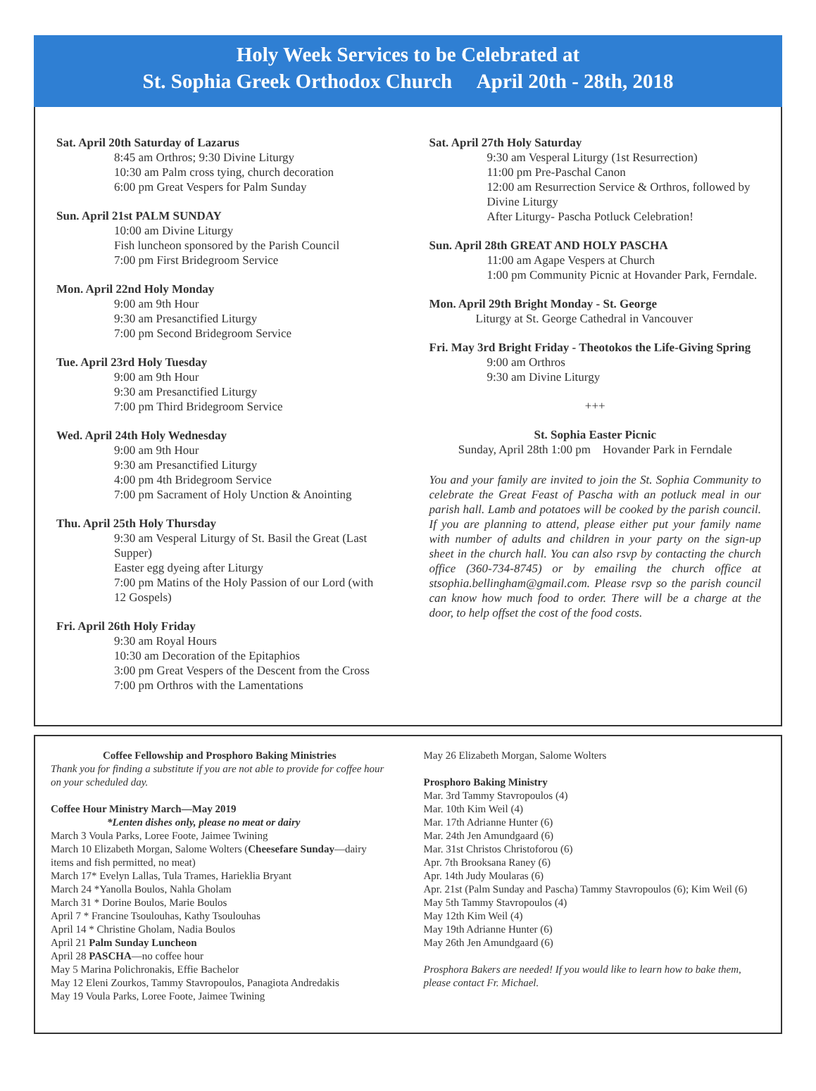Holy Week Services to be Celebrated at
St. Sophia Greek Orthodox Church April 20th - 28th, 2018
Sat. April 20th Saturday of Lazarus
8:45 am Orthros; 9:30 Divine Liturgy
10:30 am Palm cross tying, church decoration
6:00 pm Great Vespers for Palm Sunday
Sun. April 21st PALM SUNDAY
10:00 am Divine Liturgy
Fish luncheon sponsored by the Parish Council
7:00 pm First Bridegroom Service
Mon. April 22nd Holy Monday
9:00 am 9th Hour
9:30 am Presanctified Liturgy
7:00 pm Second Bridegroom Service
Tue. April 23rd Holy Tuesday
9:00 am 9th Hour
9:30 am Presanctified Liturgy
7:00 pm Third Bridegroom Service
Wed. April 24th Holy Wednesday
9:00 am 9th Hour
9:30 am Presanctified Liturgy
4:00 pm 4th Bridegroom Service
7:00 pm Sacrament of Holy Unction & Anointing
Thu. April 25th Holy Thursday
9:30 am Vesperal Liturgy of St. Basil the Great (Last Supper)
Easter egg dyeing after Liturgy
7:00 pm Matins of the Holy Passion of our Lord (with 12 Gospels)
Fri. April 26th Holy Friday
9:30 am Royal Hours
10:30 am Decoration of the Epitaphios
3:00 pm Great Vespers of the Descent from the Cross
7:00 pm Orthros with the Lamentations
Sat. April 27th Holy Saturday
9:30 am Vesperal Liturgy (1st Resurrection)
11:00 pm Pre-Paschal Canon
12:00 am Resurrection Service & Orthros, followed by Divine Liturgy
After Liturgy- Pascha Potluck Celebration!
Sun. April 28th GREAT AND HOLY PASCHA
11:00 am Agape Vespers at Church
1:00 pm Community Picnic at Hovander Park, Ferndale.
Mon. April 29th Bright Monday - St. George
Liturgy at St. George Cathedral in Vancouver
Fri. May 3rd Bright Friday - Theotokos the Life-Giving Spring
9:00 am Orthros
9:30 am Divine Liturgy
+++
St. Sophia Easter Picnic
Sunday, April 28th 1:00 pm Hovander Park in Ferndale
You and your family are invited to join the St. Sophia Community to celebrate the Great Feast of Pascha with an potluck meal in our parish hall. Lamb and potatoes will be cooked by the parish council. If you are planning to attend, please either put your family name with number of adults and children in your party on the sign-up sheet in the church hall. You can also rsvp by contacting the church office (360-734-8745) or by emailing the church office at stsophia.bellingham@gmail.com. Please rsvp so the parish council can know how much food to order. There will be a charge at the door, to help offset the cost of the food costs.
Coffee Fellowship and Prosphoro Baking Ministries
Thank you for finding a substitute if you are not able to provide for coffee hour on your scheduled day.
Coffee Hour Ministry March—May 2019
*Lenten dishes only, please no meat or dairy
March 3 Voula Parks, Loree Foote, Jaimee Twining
March 10 Elizabeth Morgan, Salome Wolters (Cheesefare Sunday—dairy items and fish permitted, no meat)
March 17* Evelyn Lallas, Tula Trames, Harieklia Bryant
March 24 *Yanolla Boulos, Nahla Gholam
March 31 * Dorine Boulos, Marie Boulos
April 7 * Francine Tsoulouhas, Kathy Tsoulouhas
April 14 * Christine Gholam, Nadia Boulos
April 21 Palm Sunday Luncheon
April 28 PASCHA—no coffee hour
May 5 Marina Polichronakis, Effie Bachelor
May 12 Eleni Zourkos, Tammy Stavropoulos, Panagiota Andredakis
May 19 Voula Parks, Loree Foote, Jaimee Twining
May 26 Elizabeth Morgan, Salome Wolters
Prosphoro Baking Ministry
Mar. 3rd Tammy Stavropoulos (4)
Mar. 10th Kim Weil (4)
Mar. 17th Adrianne Hunter (6)
Mar. 24th Jen Amundgaard (6)
Mar. 31st Christos Christoforou (6)
Apr. 7th Brooksana Raney (6)
Apr. 14th Judy Moularas (6)
Apr. 21st (Palm Sunday and Pascha) Tammy Stavropoulos (6); Kim Weil (6)
May 5th Tammy Stavropoulos (4)
May 12th Kim Weil (4)
May 19th Adrianne Hunter (6)
May 26th Jen Amundgaard (6)
Prosphora Bakers are needed! If you would like to learn how to bake them, please contact Fr. Michael.